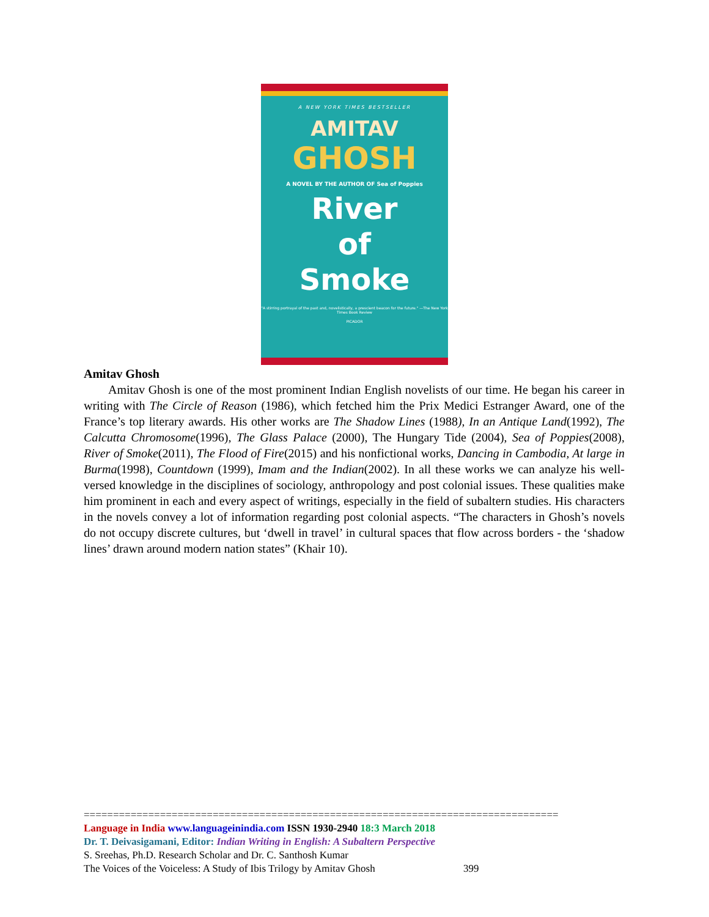A NEW YORK TIMES BESTSELLER
AMITAV
GHOSH
A NOVEL BY THE AUTHOR OF Sea of Poppies
River
of
Smoke
"A stirring portrayal of the past and, novelistically, a prescient beacon for the future." —The New York Times Book Review
PICADOR
Amitav Ghosh
Amitav Ghosh is one of the most prominent Indian English novelists of our time. He began his career in writing with The Circle of Reason (1986), which fetched him the Prix Medici Estranger Award, one of the France’s top literary awards. His other works are The Shadow Lines (1988), In an Antique Land(1992), The Calcutta Chromosome(1996), The Glass Palace (2000), The Hungary Tide (2004), Sea of Poppies(2008), River of Smoke(2011), The Flood of Fire(2015) and his nonfictional works, Dancing in Cambodia, At large in Burma(1998), Countdown (1999), Imam and the Indian(2002). In all these works we can analyze his well-versed knowledge in the disciplines of sociology, anthropology and post colonial issues. These qualities make him prominent in each and every aspect of writings, especially in the field of subaltern studies. His characters in the novels convey a lot of information regarding post colonial aspects. “The characters in Ghosh’s novels do not occupy discrete cultures, but ‘dwell in travel’ in cultural spaces that flow across borders - the ‘shadow lines’ drawn around modern nation states” (Khair 10).
=================================================================================
Language in India www.languageinindia.com ISSN 1930-2940 18:3 March 2018
Dr. T. Deivasigamani, Editor: Indian Writing in English: A Subaltern Perspective
S. Sreehas, Ph.D. Research Scholar and Dr. C. Santhosh Kumar
The Voices of the Voiceless: A Study of Ibis Trilogy by Amitav Ghosh 399